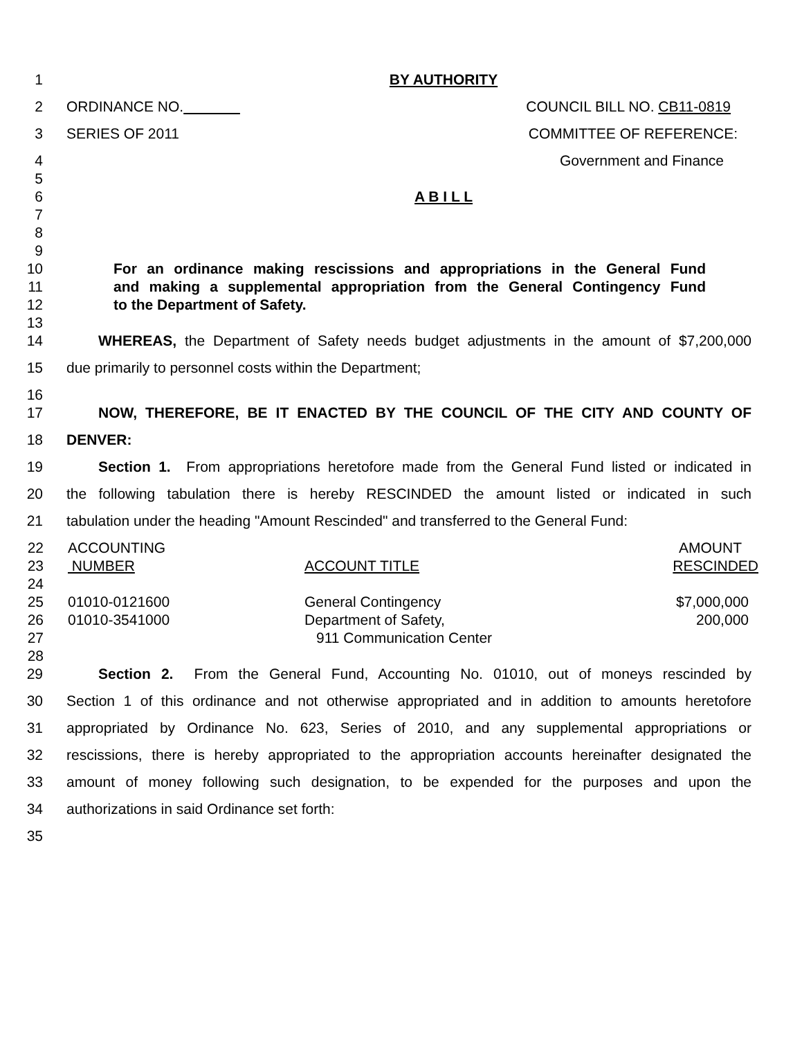1 BY AUTHORITY
2 ORDINANCE NO. COUNCIL BILL NO. CB11-0819
3 SERIES OF 2011 COMMITTEE OF REFERENCE:
4 Government and Finance
5
6 A B I L L
7
8
9
10 For an ordinance making rescissions and appropriations in the General Fund
11 and making a supplemental appropriation from the General Contingency Fund
12 to the Department of Safety.
13
14 WHEREAS, the Department of Safety needs budget adjustments in the amount of $7,200,000
15 due primarily to personnel costs within the Department;
16
17 NOW, THEREFORE, BE IT ENACTED BY THE COUNCIL OF THE CITY AND COUNTY OF
18 DENVER:
19 Section 1. From appropriations heretofore made from the General Fund listed or indicated in
20 the following tabulation there is hereby RESCINDED the amount listed or indicated in such
21 tabulation under the heading "Amount Rescinded" and transferred to the General Fund:
| 22 | ACCOUNTING | | AMOUNT |
| 23 | NUMBER | ACCOUNT TITLE | RESCINDED |
| 24 | | | |
| 25 | 01010-0121600 | General Contingency | $7,000,000 |
| 26 | 01010-3541000 | Department of Safety, | 200,000 |
| 27 | | 911 Communication Center | |
| 28 | | | |
29 Section 2. From the General Fund, Accounting No. 01010, out of moneys rescinded by
30 Section 1 of this ordinance and not otherwise appropriated and in addition to amounts heretofore
31 appropriated by Ordinance No. 623, Series of 2010, and any supplemental appropriations or
32 rescissions, there is hereby appropriated to the appropriation accounts hereinafter designated the
33 amount of money following such designation, to be expended for the purposes and upon the
34 authorizations in said Ordinance set forth:
35